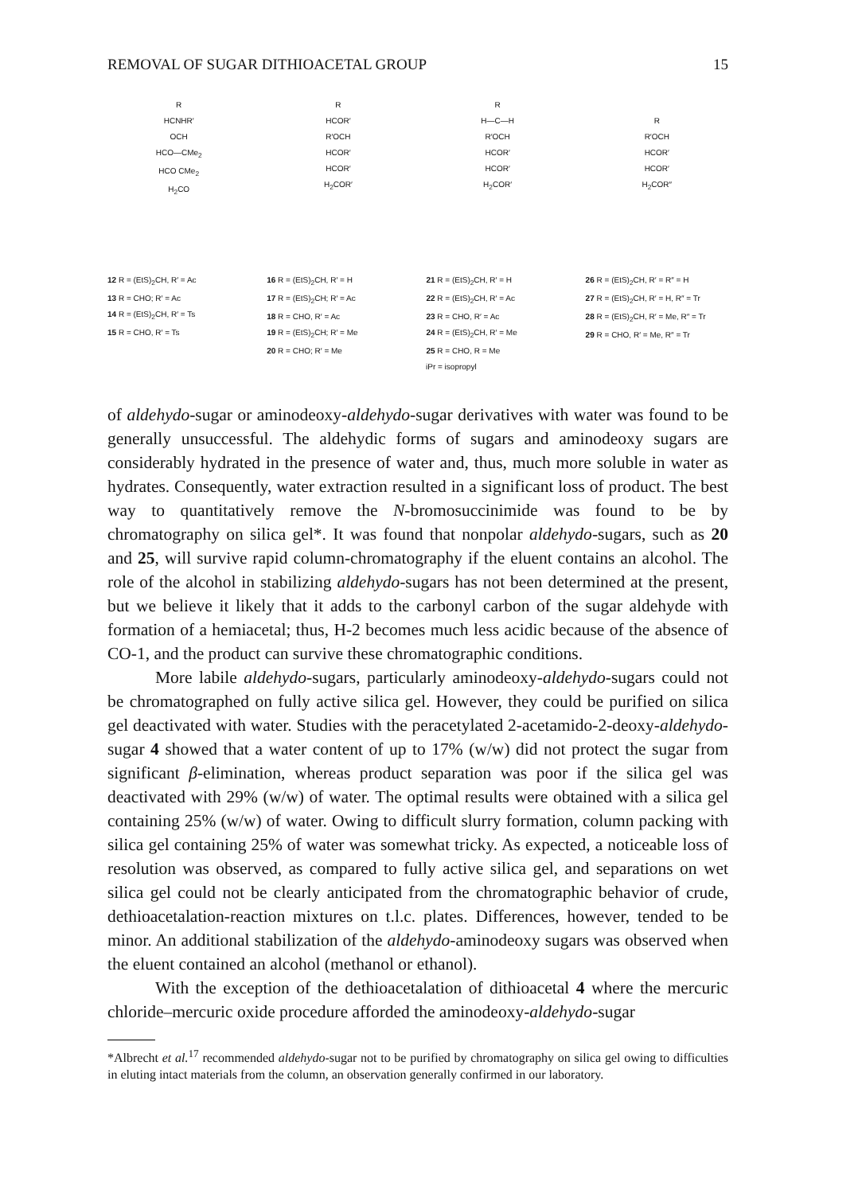REMOVAL OF SUGAR DITHIOACETAL GROUP 15
R
HCNHR′
OCH
HCO—CMe<sub>2</sub>
HCO CMe<sub>2</sub>
H<sub>2</sub>CO
12 R = (EtS)<sub>2</sub>CH, R′ = Ac
13 R = CHO; R′ = Ac
14 R = (EtS)<sub>2</sub>CH, R′ = Ts
15 R = CHO, R′ = Ts
R
HCOR′
R′OCH
HCOR′
HCOR′
H<sub>2</sub>COR′
16 R = (EtS)<sub>2</sub>CH, R′ = H
17 R = (EtS)<sub>2</sub>CH; R′ = Ac
18 R = CHO, R′ = Ac
19 R = (EtS)<sub>2</sub>CH; R′ = Me
20 R = CHO; R′ = Me
R
H—C—H
R′OCH
HCOR′
HCOR′
H<sub>2</sub>COR′
21 R = (EtS)<sub>2</sub>CH, R′ = H
22 R = (EtS)<sub>2</sub>CH, R′ = Ac
23 R = CHO, R′ = Ac
24 R = (EtS)<sub>2</sub>CH, R′ = Me
25 R = CHO, R = Me
R
R′OCH
HCOR′
HCOR′
H<sub>2</sub>COR″
26 R = (EtS)<sub>2</sub>CH, R′ = R″ = H
27 R = (EtS)<sub>2</sub>CH, R′ = H, R″ = Tr
28 R = (EtS)<sub>2</sub>CH, R′ = Me, R″ = Tr
29 R = CHO, R′ = Me, R″ = Tr
iPr = isopropyl
of aldehydo-sugar or aminodeoxy-aldehydo-sugar derivatives with water was found to be generally unsuccessful. The aldehydic forms of sugars and aminodeoxy sugars are considerably hydrated in the presence of water and, thus, much more soluble in water as hydrates. Consequently, water extraction resulted in a significant loss of product. The best way to quantitatively remove the N-bromosuccinimide was found to be by chromatography on silica gel*. It was found that nonpolar aldehydo-sugars, such as 20 and 25, will survive rapid column-chromatography if the eluent contains an alcohol. The role of the alcohol in stabilizing aldehydo-sugars has not been determined at the present, but we believe it likely that it adds to the carbonyl carbon of the sugar aldehyde with formation of a hemiacetal; thus, H-2 becomes much less acidic because of the absence of CO-1, and the product can survive these chromatographic conditions.
More labile aldehydo-sugars, particularly aminodeoxy-aldehydo-sugars could not be chromatographed on fully active silica gel. However, they could be purified on silica gel deactivated with water. Studies with the peracetylated 2-acetamido-2-deoxy-aldehydo-sugar 4 showed that a water content of up to 17% (w/w) did not protect the sugar from significant β-elimination, whereas product separation was poor if the silica gel was deactivated with 29% (w/w) of water. The optimal results were obtained with a silica gel containing 25% (w/w) of water. Owing to difficult slurry formation, column packing with silica gel containing 25% of water was somewhat tricky. As expected, a noticeable loss of resolution was observed, as compared to fully active silica gel, and separations on wet silica gel could not be clearly anticipated from the chromatographic behavior of crude, dethioacetalation-reaction mixtures on t.l.c. plates. Differences, however, tended to be minor. An additional stabilization of the aldehydo-aminodeoxy sugars was observed when the eluent contained an alcohol (methanol or ethanol).
With the exception of the dethioacetalation of dithioacetal 4 where the mercuric chloride–mercuric oxide procedure afforded the aminodeoxy-aldehydo-sugar
*Albrecht et al.<sup>17</sup> recommended aldehydo-sugar not to be purified by chromatography on silica gel owing to difficulties in eluting intact materials from the column, an observation generally confirmed in our laboratory.